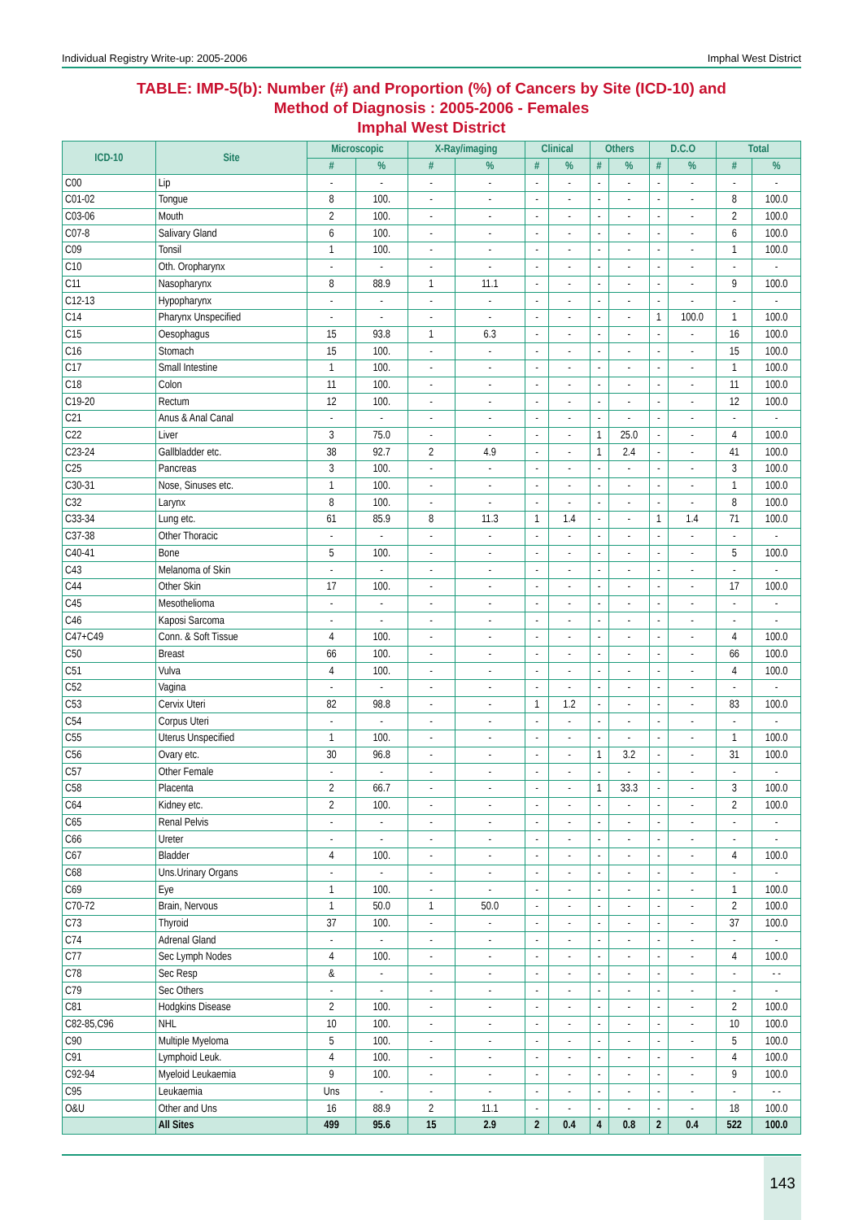Individual Registry Write-up: 2005-2006 Imphal West District
TABLE: IMP-5(b): Number (#) and Proportion (%) of Cancers by Site (ICD-10) and
Method of Diagnosis : 2005-2006 - Females
Imphal West District
| ICD-10 | Site | Microscopic | | X-Ray/imaging | | Clinical | | Others | | D.C.O | | Total | |
| --- | --- | --- | --- | --- | --- | --- | --- | --- | --- | --- | --- | --- | --- |
| | | # | % | # | % | # | % | # | % | # | % | # | % |
| C00 | Lip | - | - | - | - | - | - | - | - | - | - | - | - |
| C01-02 | Tongue | 8 | 100. | - | - | - | - | - | - | - | - | 8 | 100.0 |
| C03-06 | Mouth | 2 | 100. | - | - | - | - | - | - | - | - | 2 | 100.0 |
| C07-8 | Salivary Gland | 6 | 100. | - | - | - | - | - | - | - | - | 6 | 100.0 |
| C09 | Tonsil | 1 | 100. | - | - | - | - | - | - | - | - | 1 | 100.0 |
| C10 | Oth. Oropharynx | - | - | - | - | - | - | - | - | - | - | - | - |
| C11 | Nasopharynx | 8 | 88.9 | 1 | 11.1 | - | - | - | - | - | - | 9 | 100.0 |
| C12-13 | Hypopharynx | - | - | - | - | - | - | - | - | - | - | - | - |
| C14 | Pharynx Unspecified | - | - | - | - | - | - | - | - | 1 | 100.0 | 1 | 100.0 |
| C15 | Oesophagus | 15 | 93.8 | 1 | 6.3 | - | - | - | - | - | - | 16 | 100.0 |
| C16 | Stomach | 15 | 100. | - | - | - | - | - | - | - | - | 15 | 100.0 |
| C17 | Small Intestine | 1 | 100. | - | - | - | - | - | - | - | - | 1 | 100.0 |
| C18 | Colon | 11 | 100. | - | - | - | - | - | - | - | - | 11 | 100.0 |
| C19-20 | Rectum | 12 | 100. | - | - | - | - | - | - | - | - | 12 | 100.0 |
| C21 | Anus & Anal Canal | - | - | - | - | - | - | - | - | - | - | - | - |
| C22 | Liver | 3 | 75.0 | - | - | - | - | 1 | 25.0 | - | - | 4 | 100.0 |
| C23-24 | Gallbladder etc. | 38 | 92.7 | 2 | 4.9 | - | - | 1 | 2.4 | - | - | 41 | 100.0 |
| C25 | Pancreas | 3 | 100. | - | - | - | - | - | - | - | - | 3 | 100.0 |
| C30-31 | Nose, Sinuses etc. | 1 | 100. | - | - | - | - | - | - | - | - | 1 | 100.0 |
| C32 | Larynx | 8 | 100. | - | - | - | - | - | - | - | - | 8 | 100.0 |
| C33-34 | Lung etc. | 61 | 85.9 | 8 | 11.3 | 1 | 1.4 | - | - | 1 | 1.4 | 71 | 100.0 |
| C37-38 | Other Thoracic | - | - | - | - | - | - | - | - | - | - | - | - |
| C40-41 | Bone | 5 | 100. | - | - | - | - | - | - | - | - | 5 | 100.0 |
| C43 | Melanoma of Skin | - | - | - | - | - | - | - | - | - | - | - | - |
| C44 | Other Skin | 17 | 100. | - | - | - | - | - | - | - | - | 17 | 100.0 |
| C45 | Mesothelioma | - | - | - | - | - | - | - | - | - | - | - | - |
| C46 | Kaposi Sarcoma | - | - | - | - | - | - | - | - | - | - | - | - |
| C47+C49 | Conn. & Soft Tissue | 4 | 100. | - | - | - | - | - | - | - | - | 4 | 100.0 |
| C50 | Breast | 66 | 100. | - | - | - | - | - | - | - | - | 66 | 100.0 |
| C51 | Vulva | 4 | 100. | - | - | - | - | - | - | - | - | 4 | 100.0 |
| C52 | Vagina | - | - | - | - | - | - | - | - | - | - | - | - |
| C53 | Cervix Uteri | 82 | 98.8 | - | - | 1 | 1.2 | - | - | - | - | 83 | 100.0 |
| C54 | Corpus Uteri | - | - | - | - | - | - | - | - | - | - | - | - |
| C55 | Uterus Unspecified | 1 | 100. | - | - | - | - | - | - | - | - | 1 | 100.0 |
| C56 | Ovary etc. | 30 | 96.8 | - | - | - | - | 1 | 3.2 | - | - | 31 | 100.0 |
| C57 | Other Female | - | - | - | - | - | - | - | - | - | - | - | - |
| C58 | Placenta | 2 | 66.7 | - | - | - | - | 1 | 33.3 | - | - | 3 | 100.0 |
| C64 | Kidney etc. | 2 | 100. | - | - | - | - | - | - | - | - | 2 | 100.0 |
| C65 | Renal Pelvis | - | - | - | - | - | - | - | - | - | - | - | - |
| C66 | Ureter | - | - | - | - | - | - | - | - | - | - | - | - |
| C67 | Bladder | 4 | 100. | - | - | - | - | - | - | - | - | 4 | 100.0 |
| C68 | Uns.Urinary Organs | - | - | - | - | - | - | - | - | - | - | - | - |
| C69 | Eye | 1 | 100. | - | - | - | - | - | - | - | - | 1 | 100.0 |
| C70-72 | Brain, Nervous | 1 | 50.0 | 1 | 50.0 | - | - | - | - | - | - | 2 | 100.0 |
| C73 | Thyroid | 37 | 100. | - | - | - | - | - | - | - | - | 37 | 100.0 |
| C74 | Adrenal Gland | - | - | - | - | - | - | - | - | - | - | - | - |
| C77 | Sec Lymph Nodes | 4 | 100. | - | - | - | - | - | - | - | - | 4 | 100.0 |
| C78 | Sec Resp | & | - | - | - | - | - | - | - | - | - | - | - - |
| C79 | Sec Others | - | - | - | - | - | - | - | - | - | - | - | - |
| C81 | Hodgkins Disease | 2 | 100. | - | - | - | - | - | - | - | - | 2 | 100.0 |
| C82-85,C96 | NHL | 10 | 100. | - | - | - | - | - | - | - | - | 10 | 100.0 |
| C90 | Multiple Myeloma | 5 | 100. | - | - | - | - | - | - | - | - | 5 | 100.0 |
| C91 | Lymphoid Leuk. | 4 | 100. | - | - | - | - | - | - | - | - | 4 | 100.0 |
| C92-94 | Myeloid Leukaemia | 9 | 100. | - | - | - | - | - | - | - | - | 9 | 100.0 |
| C95 | Leukaemia | Uns | - | - | - | - | - | - | - | - | - | - | - - |
| O&U | Other and Uns | 16 | 88.9 | 2 | 11.1 | - | - | - | - | - | - | 18 | 100.0 |
| | All Sites | 499 | 95.6 | 15 | 2.9 | 2 | 0.4 | 4 | 0.8 | 2 | 0.4 | 522 | 100.0 |
143